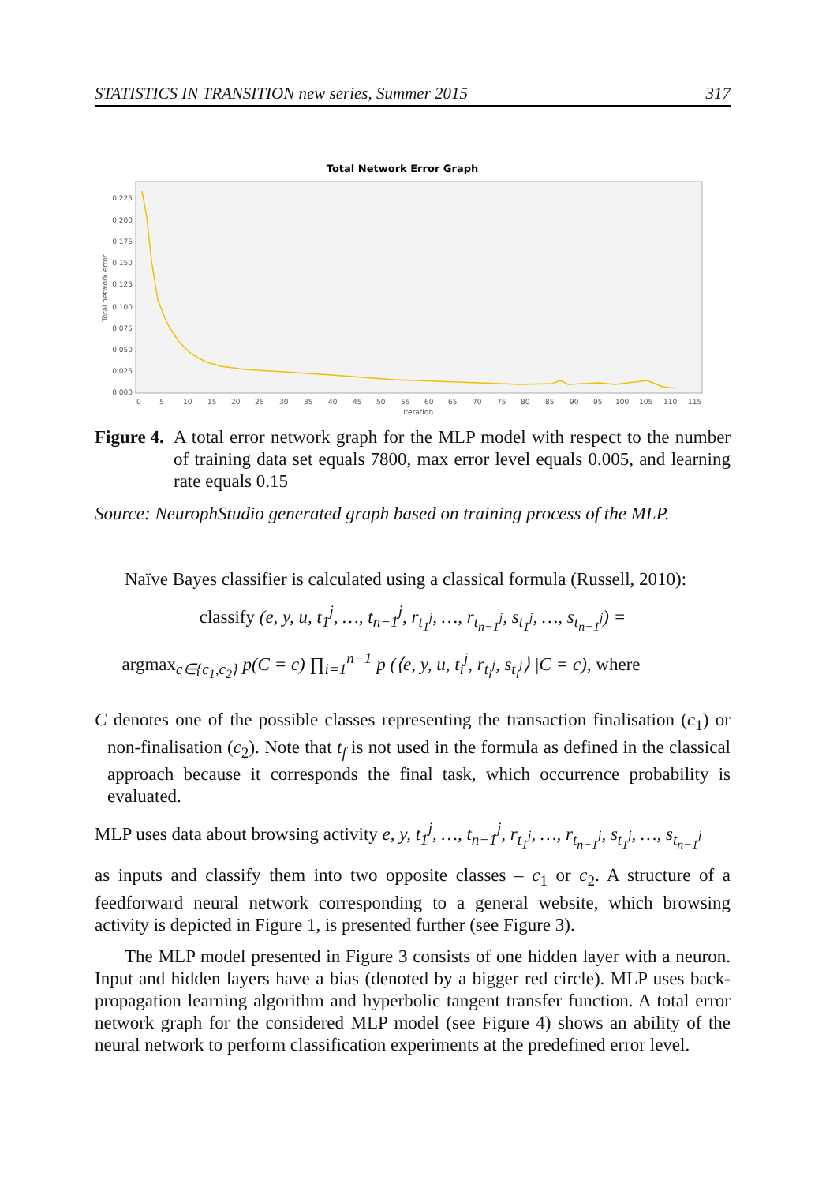STATISTICS IN TRANSITION new series, Summer 2015 317
Total Network Error Graph
Total network error
0.225
0.200
0.175
0.150
0.125
0.100
0.075
0.050
0.025
0.000
0
5
10
15
20
25
30
35
40
45
50
55
60
65
70
75
80
85
90
95
100
105
110
115
Iteration
Figure 4.
A total error network graph for the MLP model with respect to the number of training data set equals 7800, max error level equals 0.005, and learning rate equals 0.15
Source: NeurophStudio generated graph based on training process of the MLP.
Naïve Bayes classifier is calculated using a classical formula (Russell, 2010):
classify (e, y, u, t<sub>1</sub><sup>j</sup>, …, t<sub>n−1</sub><sup>j</sup>, r<sub>t<sub>1</sub><sup>j</sup></sub>, …, r<sub>t<sub>n−1</sub><sup>j</sup></sub>, s<sub>t<sub>1</sub><sup>j</sup></sub>, …, s<sub>t<sub>n−1</sub><sup>j</sup></sub>) =
argmax<sub>c∈{c<sub>1</sub>,c<sub>2</sub>}</sub> p(C = c) ∏<sub>i=1</sub><sup>n−1</sup> p (⟨e, y, u, t<sub>i</sub><sup>j</sup>, r<sub>t<sub>i</sub><sup>j</sup></sub>, s<sub>t<sub>i</sub><sup>j</sup></sub>⟩ |C = c), where
C denotes one of the possible classes representing the transaction finalisation (c<sub>1</sub>) or non-finalisation (c<sub>2</sub>). Note that t<sub>f</sub> is not used in the formula as defined in the classical approach because it corresponds the final task, which occurrence probability is evaluated.
MLP uses data about browsing activity e, y, t<sub>1</sub><sup>j</sup>, …, t<sub>n−1</sub><sup>j</sup>, r<sub>t<sub>1</sub><sup>j</sup></sub>, …, r<sub>t<sub>n−1</sub><sup>j</sup></sub>, s<sub>t<sub>1</sub><sup>j</sup></sub>, …, s<sub>t<sub>n−1</sub><sup>j</sup></sub>
as inputs and classify them into two opposite classes – c<sub>1</sub> or c<sub>2</sub>. A structure of a feedforward neural network corresponding to a general website, which browsing activity is depicted in Figure 1, is presented further (see Figure 3).
The MLP model presented in Figure 3 consists of one hidden layer with a neuron. Input and hidden layers have a bias (denoted by a bigger red circle). MLP uses back-propagation learning algorithm and hyperbolic tangent transfer function. A total error network graph for the considered MLP model (see Figure 4) shows an ability of the neural network to perform classification experiments at the predefined error level.